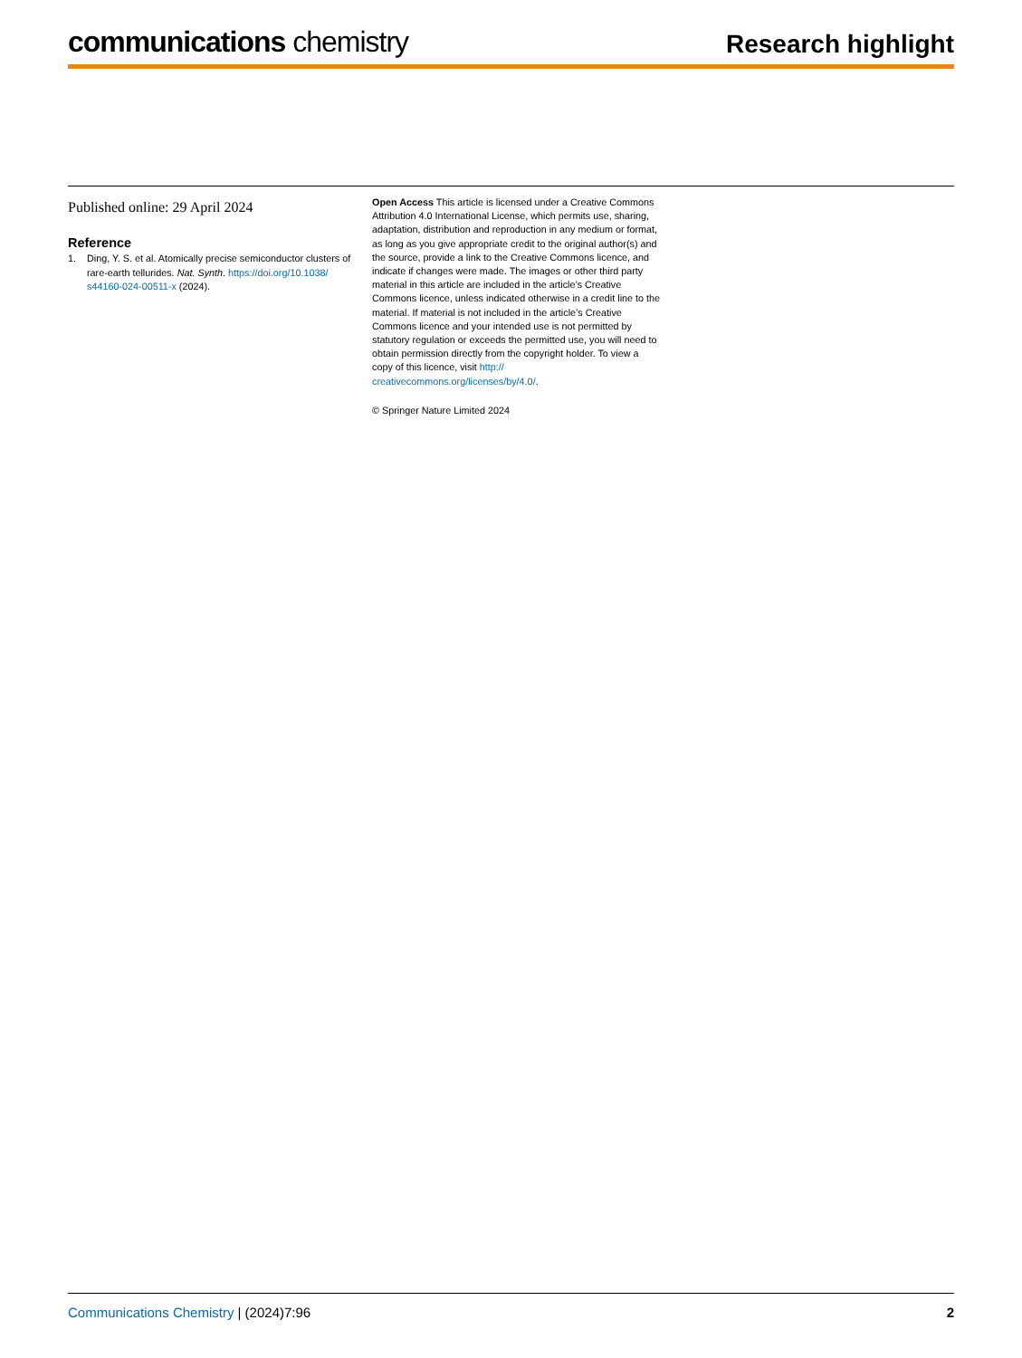communications chemistry
Research highlight
Published online: 29 April 2024
Reference
1. Ding, Y. S. et al. Atomically precise semiconductor clusters of rare-earth tellurides. Nat. Synth. https://doi.org/10.1038/ s44160-024-00511-x (2024).
Open Access This article is licensed under a Creative Commons Attribution 4.0 International License, which permits use, sharing, adaptation, distribution and reproduction in any medium or format, as long as you give appropriate credit to the original author(s) and the source, provide a link to the Creative Commons licence, and indicate if changes were made. The images or other third party material in this article are included in the article’s Creative Commons licence, unless indicated otherwise in a credit line to the material. If material is not included in the article’s Creative Commons licence and your intended use is not permitted by statutory regulation or exceeds the permitted use, you will need to obtain permission directly from the copyright holder. To view a copy of this licence, visit http:// creativecommons.org/licenses/by/4.0/.
© Springer Nature Limited 2024
Communications Chemistry | (2024)7:96
2